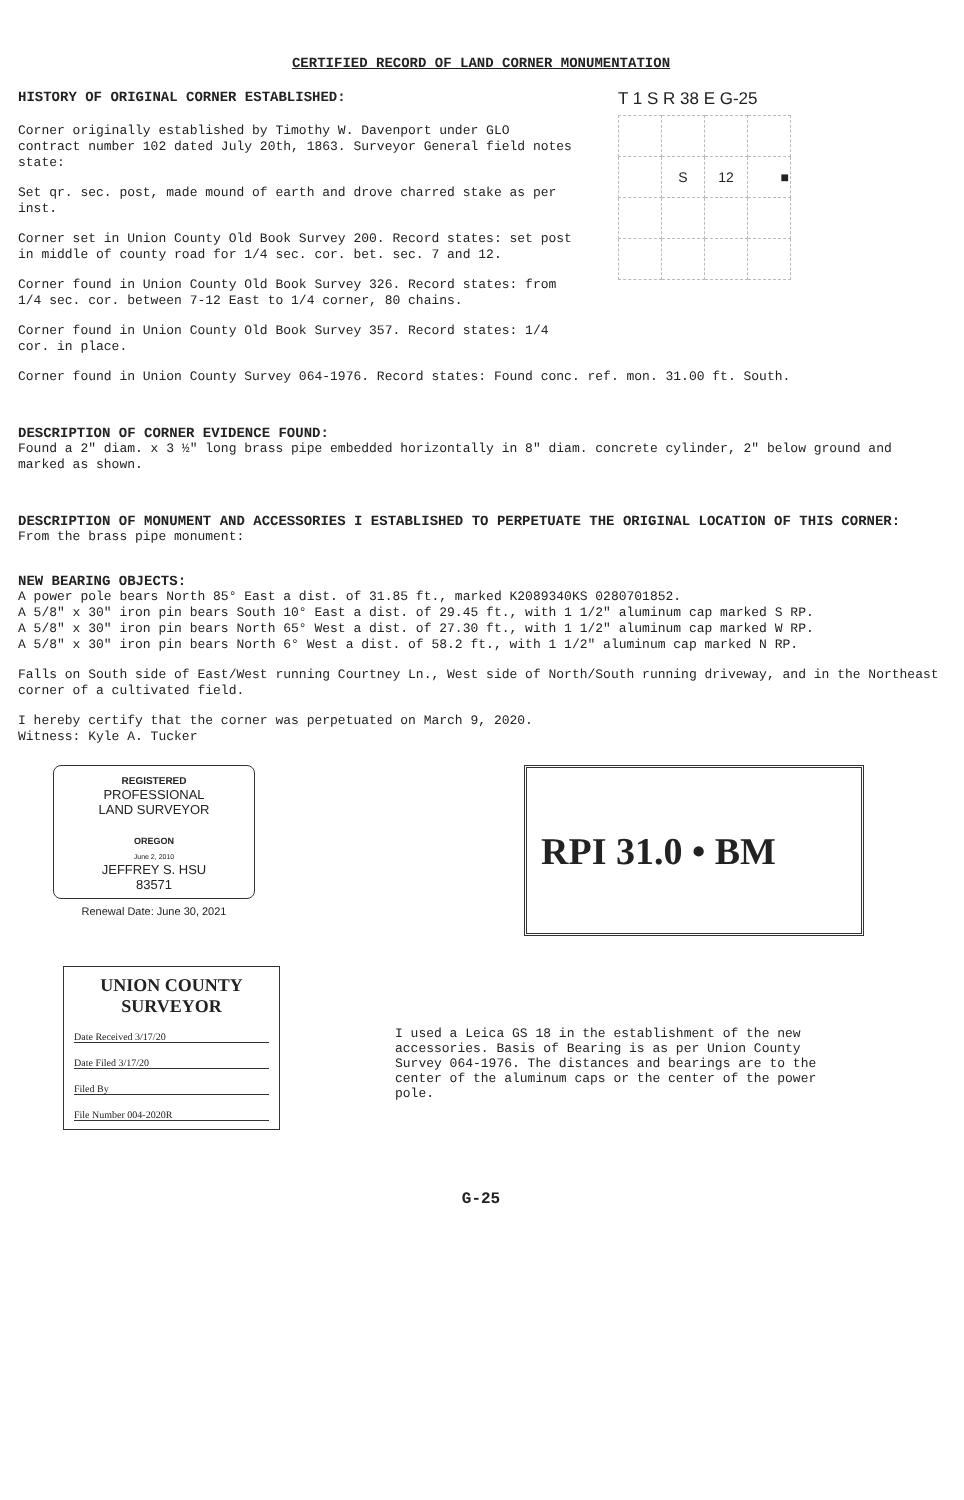CERTIFIED RECORD OF LAND CORNER MONUMENTATION
HISTORY OF ORIGINAL CORNER ESTABLISHED:
Corner originally established by Timothy W. Davenport under GLO contract number 102 dated July 20th, 1863. Surveyor General field notes state:
Set qr. sec. post, made mound of earth and drove charred stake as per inst.
Corner set in Union County Old Book Survey 200. Record states: set post in middle of county road for 1/4 sec. cor. bet. sec. 7 and 12.
Corner found in Union County Old Book Survey 326. Record states: from 1/4 sec. cor. between 7-12 East to 1/4 corner, 80 chains.
Corner found in Union County Old Book Survey 357. Record states: 1/4 cor. in place.
T 1 S R 38 E G-25
| | S | 12 | ■ |
Corner found in Union County Survey 064-1976. Record states: Found conc. ref. mon. 31.00 ft. South.
DESCRIPTION OF CORNER EVIDENCE FOUND:
Found a 2" diam. x 3 ½" long brass pipe embedded horizontally in 8" diam. concrete cylinder, 2" below ground and marked as shown.
DESCRIPTION OF MONUMENT AND ACCESSORIES I ESTABLISHED TO PERPETUATE THE ORIGINAL LOCATION OF THIS CORNER:
From the brass pipe monument:
NEW BEARING OBJECTS:
A power pole bears North 85° East a dist. of 31.85 ft., marked K2089340KS 0280701852.
A 5/8" x 30" iron pin bears South 10° East a dist. of 29.45 ft., with 1 1/2" aluminum cap marked S RP.
A 5/8" x 30" iron pin bears North 65° West a dist. of 27.30 ft., with 1 1/2" aluminum cap marked W RP.
A 5/8" x 30" iron pin bears North 6° West a dist. of 58.2 ft., with 1 1/2" aluminum cap marked N RP.
Falls on South side of East/West running Courtney Ln., West side of North/South running driveway, and in the Northeast corner of a cultivated field.
I hereby certify that the corner was perpetuated on March 9, 2020.
Witness: Kyle A. Tucker
REGISTERED
PROFESSIONAL
LAND SURVEYOR
OREGON
June 2, 2010
JEFFREY S. HSU
83571
Renewal Date: June 30, 2021
RPI 31.0 • BM
UNION COUNTY
SURVEYOR
Date Received 3/17/20
Date Filed 3/17/20
Filed By
File Number 004-2020R
I used a Leica GS 18 in the establishment of the new accessories. Basis of Bearing is as per Union County Survey 064-1976. The distances and bearings are to the center of the aluminum caps or the center of the power pole.
G-25